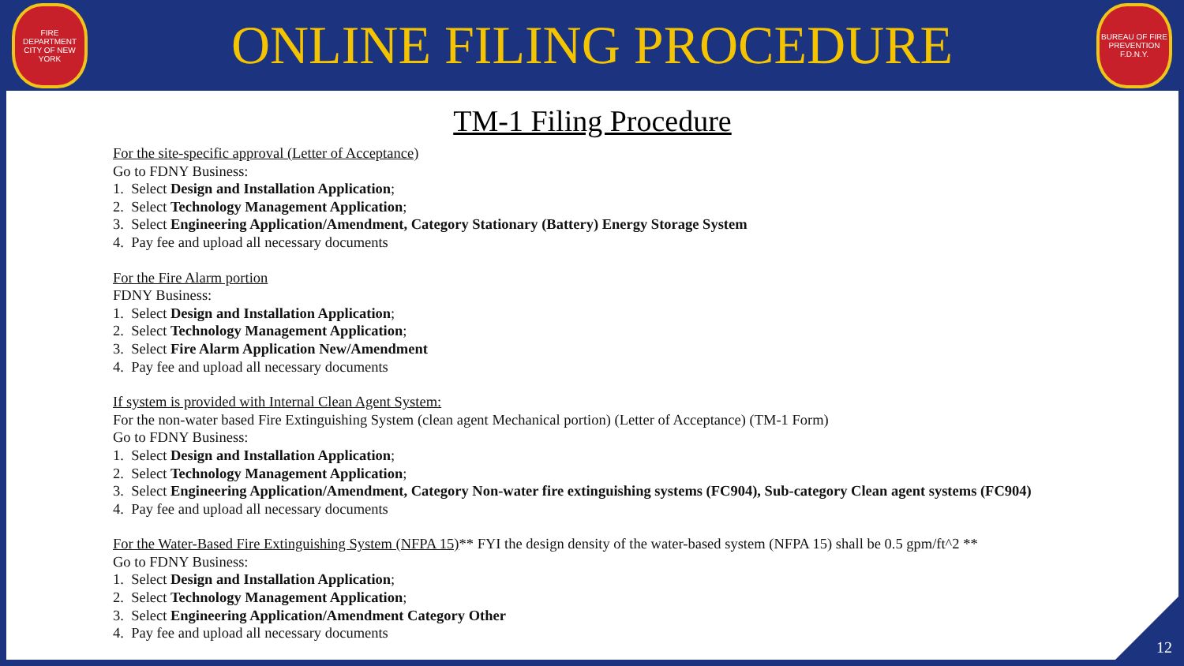FIRE DEPARTMENT CITY OF NEW YORK
ONLINE FILING PROCEDURE
BUREAU OF FIRE PREVENTION F.D.N.Y.
TM-1 Filing Procedure
For the site-specific approval (Letter of Acceptance)
Go to FDNY Business:
1. Select Design and Installation Application;
2. Select Technology Management Application;
3. Select Engineering Application/Amendment, Category Stationary (Battery) Energy Storage System
4. Pay fee and upload all necessary documents
For the Fire Alarm portion
FDNY Business:
1. Select Design and Installation Application;
2. Select Technology Management Application;
3. Select Fire Alarm Application New/Amendment
4. Pay fee and upload all necessary documents
If system is provided with Internal Clean Agent System:
For the non-water based Fire Extinguishing System (clean agent Mechanical portion) (Letter of Acceptance) (TM-1 Form)
Go to FDNY Business:
1. Select Design and Installation Application;
2. Select Technology Management Application;
3. Select Engineering Application/Amendment, Category Non-water fire extinguishing systems (FC904), Sub-category Clean agent systems (FC904)
4. Pay fee and upload all necessary documents
For the Water-Based Fire Extinguishing System (NFPA 15)** FYI the design density of the water-based system (NFPA 15) shall be 0.5 gpm/ft^2 **
Go to FDNY Business:
1. Select Design and Installation Application;
2. Select Technology Management Application;
3. Select Engineering Application/Amendment Category Other
4. Pay fee and upload all necessary documents
12